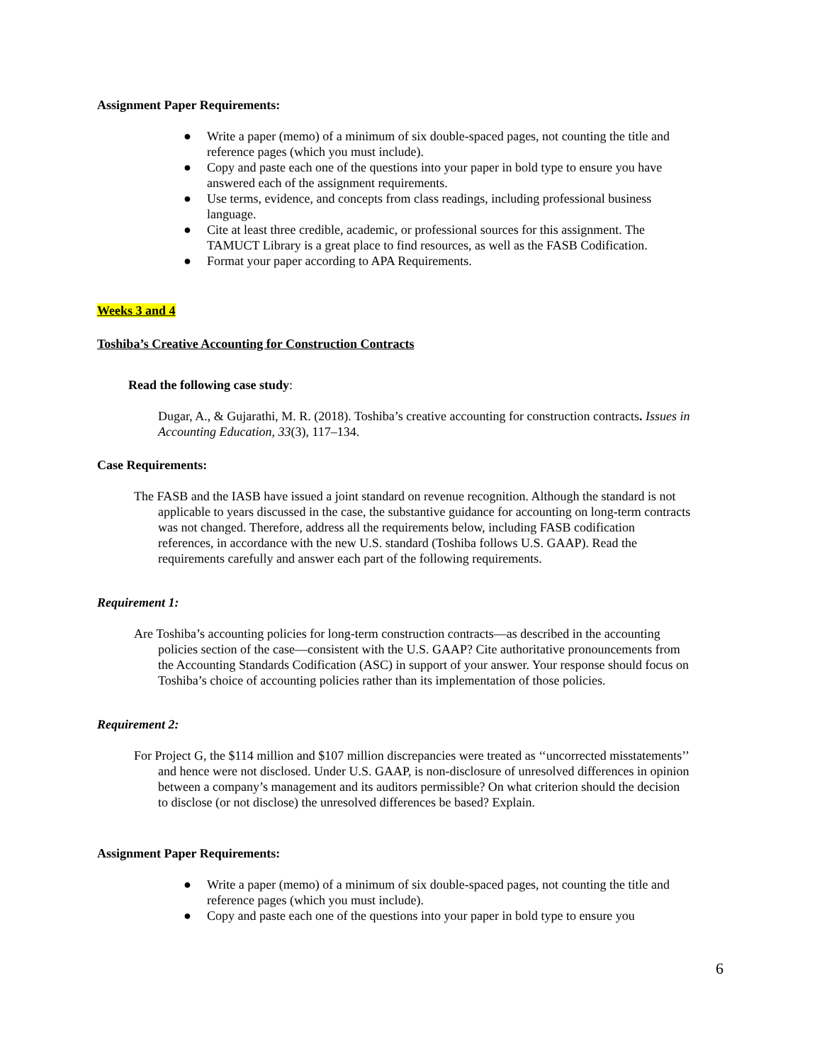Assignment Paper Requirements:
● Write a paper (memo) of a minimum of six double-spaced pages, not counting the title and reference pages (which you must include).
● Copy and paste each one of the questions into your paper in bold type to ensure you have answered each of the assignment requirements.
● Use terms, evidence, and concepts from class readings, including professional business language.
● Cite at least three credible, academic, or professional sources for this assignment. The TAMUCT Library is a great place to find resources, as well as the FASB Codification.
● Format your paper according to APA Requirements.
Weeks 3 and 4
Toshiba’s Creative Accounting for Construction Contracts
Read the following case study:
Dugar, A., & Gujarathi, M. R. (2018). Toshiba’s creative accounting for construction contracts. Issues in Accounting Education, 33(3), 117–134.
Case Requirements:
The FASB and the IASB have issued a joint standard on revenue recognition. Although the standard is not applicable to years discussed in the case, the substantive guidance for accounting on long-term contracts was not changed. Therefore, address all the requirements below, including FASB codification references, in accordance with the new U.S. standard (Toshiba follows U.S. GAAP). Read the requirements carefully and answer each part of the following requirements.
Requirement 1:
Are Toshiba’s accounting policies for long-term construction contracts—as described in the accounting policies section of the case—consistent with the U.S. GAAP? Cite authoritative pronouncements from the Accounting Standards Codification (ASC) in support of your answer. Your response should focus on Toshiba’s choice of accounting policies rather than its implementation of those policies.
Requirement 2:
For Project G, the $114 million and $107 million discrepancies were treated as ‘‘uncorrected misstatements’’ and hence were not disclosed. Under U.S. GAAP, is non-disclosure of unresolved differences in opinion between a company’s management and its auditors permissible? On what criterion should the decision to disclose (or not disclose) the unresolved differences be based? Explain.
Assignment Paper Requirements:
● Write a paper (memo) of a minimum of six double-spaced pages, not counting the title and reference pages (which you must include).
● Copy and paste each one of the questions into your paper in bold type to ensure you
6